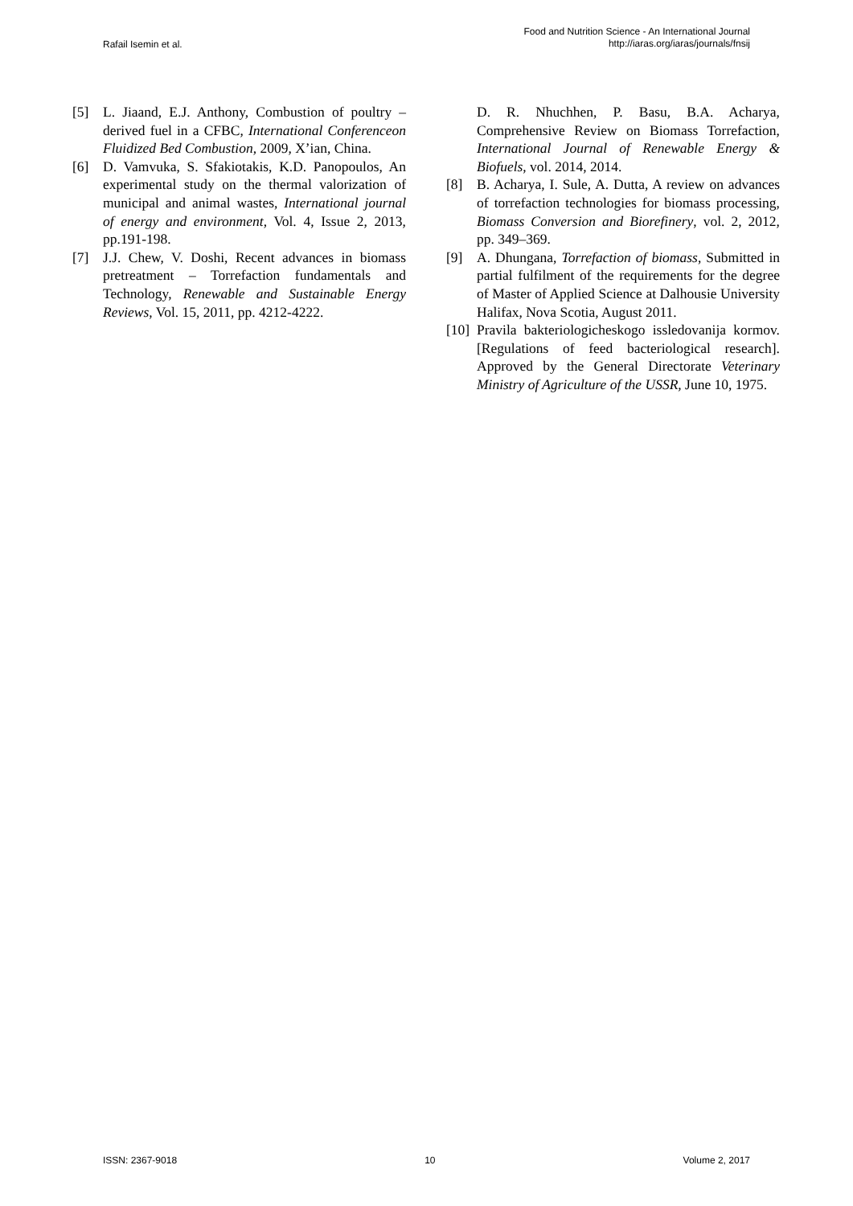Rafail Isemin et al.
Food and Nutrition Science - An International Journal
http://iaras.org/iaras/journals/fnsij
[5] L. Jiaand, E.J. Anthony, Combustion of poultry – derived fuel in a CFBC, International Conferenceon Fluidized Bed Combustion, 2009, X’ian, China.
[6] D. Vamvuka, S. Sfakiotakis, K.D. Panopoulos, An experimental study on the thermal valorization of municipal and animal wastes, International journal of energy and environment, Vol. 4, Issue 2, 2013, pp.191-198.
[7] J.J. Chew, V. Doshi, Recent advances in biomass pretreatment – Torrefaction fundamentals and Technology, Renewable and Sustainable Energy Reviews, Vol. 15, 2011, pp. 4212-4222.
D. R. Nhuchhen, P. Basu, B.A. Acharya, Comprehensive Review on Biomass Torrefaction, International Journal of Renewable Energy & Biofuels, vol. 2014, 2014.
[8] B. Acharya, I. Sule, A. Dutta, A review on advances of torrefaction technologies for biomass processing, Biomass Conversion and Biorefinery, vol. 2, 2012, pp. 349–369.
[9] A. Dhungana, Torrefaction of biomass, Submitted in partial fulfilment of the requirements for the degree of Master of Applied Science at Dalhousie University Halifax, Nova Scotia, August 2011.
[10]
Pravila bakteriologicheskogo issledovanija kormov. [Regulations of feed bacteriological research]. Approved by the General Directorate Veterinary Ministry of Agriculture of the USSR, June 10, 1975.
ISSN: 2367-9018 10 Volume 2, 2017